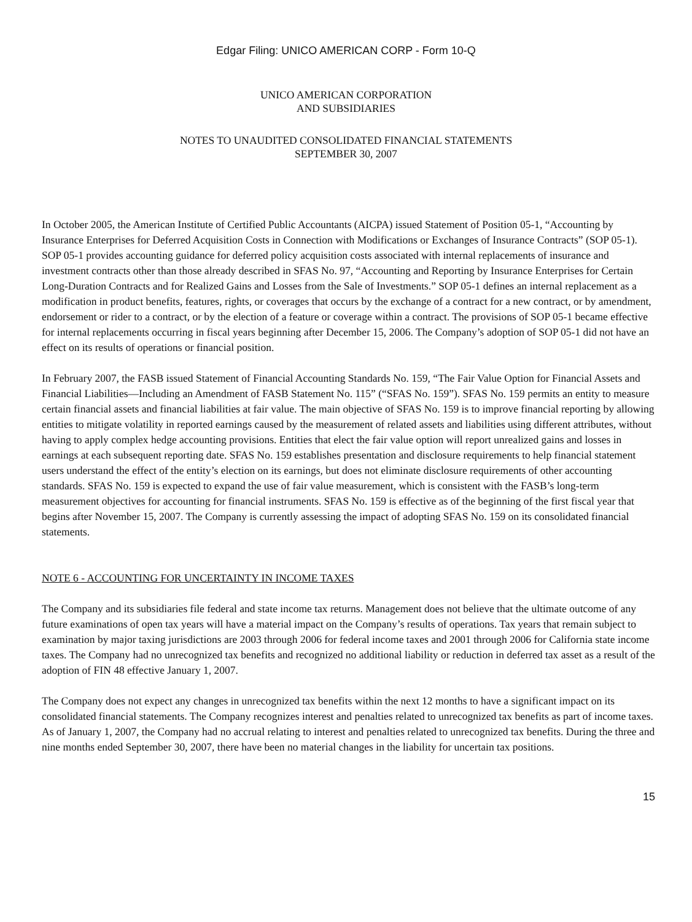Edgar Filing: UNICO AMERICAN CORP - Form 10-Q
UNICO AMERICAN CORPORATION
AND SUBSIDIARIES
NOTES TO UNAUDITED CONSOLIDATED FINANCIAL STATEMENTS
SEPTEMBER 30, 2007
In October 2005, the American Institute of Certified Public Accountants (AICPA) issued Statement of Position 05-1, “Accounting by Insurance Enterprises for Deferred Acquisition Costs in Connection with Modifications or Exchanges of Insurance Contracts” (SOP 05-1). SOP 05-1 provides accounting guidance for deferred policy acquisition costs associated with internal replacements of insurance and investment contracts other than those already described in SFAS No. 97, “Accounting and Reporting by Insurance Enterprises for Certain Long-Duration Contracts and for Realized Gains and Losses from the Sale of Investments.” SOP 05-1 defines an internal replacement as a modification in product benefits, features, rights, or coverages that occurs by the exchange of a contract for a new contract, or by amendment, endorsement or rider to a contract, or by the election of a feature or coverage within a contract. The provisions of SOP 05-1 became effective for internal replacements occurring in fiscal years beginning after December 15, 2006. The Company’s adoption of SOP 05-1 did not have an effect on its results of operations or financial position.
In February 2007, the FASB issued Statement of Financial Accounting Standards No. 159, “The Fair Value Option for Financial Assets and Financial Liabilities—Including an Amendment of FASB Statement No. 115” (“SFAS No. 159”). SFAS No. 159 permits an entity to measure certain financial assets and financial liabilities at fair value. The main objective of SFAS No. 159 is to improve financial reporting by allowing entities to mitigate volatility in reported earnings caused by the measurement of related assets and liabilities using different attributes, without having to apply complex hedge accounting provisions. Entities that elect the fair value option will report unrealized gains and losses in earnings at each subsequent reporting date. SFAS No. 159 establishes presentation and disclosure requirements to help financial statement users understand the effect of the entity’s election on its earnings, but does not eliminate disclosure requirements of other accounting standards. SFAS No. 159 is expected to expand the use of fair value measurement, which is consistent with the FASB’s long-term measurement objectives for accounting for financial instruments. SFAS No. 159 is effective as of the beginning of the first fiscal year that begins after November 15, 2007. The Company is currently assessing the impact of adopting SFAS No. 159 on its consolidated financial statements.
NOTE 6 - ACCOUNTING FOR UNCERTAINTY IN INCOME TAXES
The Company and its subsidiaries file federal and state income tax returns. Management does not believe that the ultimate outcome of any future examinations of open tax years will have a material impact on the Company’s results of operations. Tax years that remain subject to examination by major taxing jurisdictions are 2003 through 2006 for federal income taxes and 2001 through 2006 for California state income taxes. The Company had no unrecognized tax benefits and recognized no additional liability or reduction in deferred tax asset as a result of the adoption of FIN 48 effective January 1, 2007.
The Company does not expect any changes in unrecognized tax benefits within the next 12 months to have a significant impact on its consolidated financial statements. The Company recognizes interest and penalties related to unrecognized tax benefits as part of income taxes. As of January 1, 2007, the Company had no accrual relating to interest and penalties related to unrecognized tax benefits. During the three and nine months ended September 30, 2007, there have been no material changes in the liability for uncertain tax positions.
15